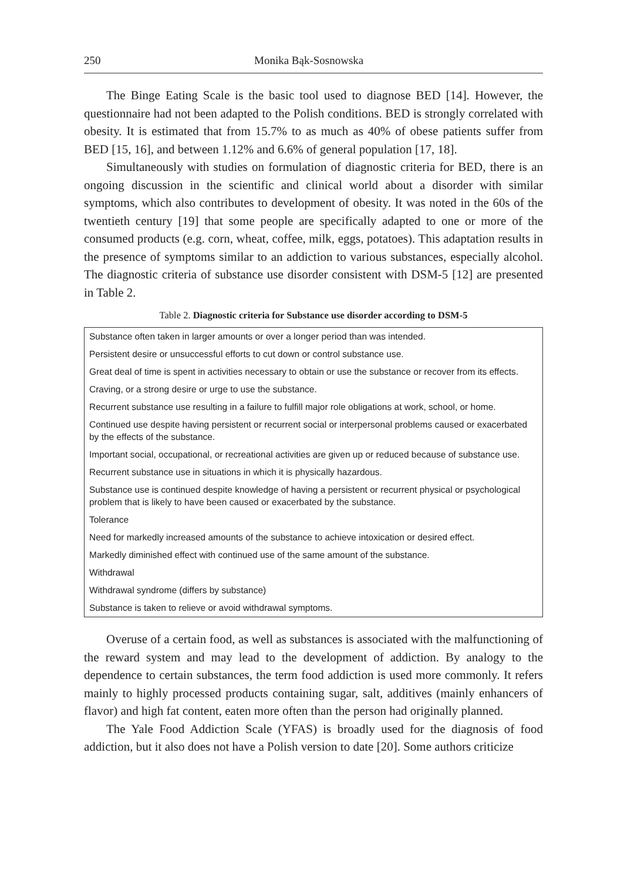250 Monika Bąk-Sosnowska
The Binge Eating Scale is the basic tool used to diagnose BED [14]. However, the questionnaire had not been adapted to the Polish conditions. BED is strongly correlated with obesity. It is estimated that from 15.7% to as much as 40% of obese patients suffer from BED [15, 16], and between 1.12% and 6.6% of general population [17, 18].
Simultaneously with studies on formulation of diagnostic criteria for BED, there is an ongoing discussion in the scientific and clinical world about a disorder with similar symptoms, which also contributes to development of obesity. It was noted in the 60s of the twentieth century [19] that some people are specifically adapted to one or more of the consumed products (e.g. corn, wheat, coffee, milk, eggs, potatoes). This adaptation results in the presence of symptoms similar to an addiction to various substances, especially alcohol. The diagnostic criteria of substance use disorder consistent with DSM-5 [12] are presented in Table 2.
Table 2. Diagnostic criteria for Substance use disorder according to DSM-5
| Substance often taken in larger amounts or over a longer period than was intended. |
| Persistent desire or unsuccessful efforts to cut down or control substance use. |
| Great deal of time is spent in activities necessary to obtain or use the substance or recover from its effects. |
| Craving, or a strong desire or urge to use the substance. |
| Recurrent substance use resulting in a failure to fulfill major role obligations at work, school, or home. |
| Continued use despite having persistent or recurrent social or interpersonal problems caused or exacerbated by the effects of the substance. |
| Important social, occupational, or recreational activities are given up or reduced because of substance use. |
| Recurrent substance use in situations in which it is physically hazardous. |
| Substance use is continued despite knowledge of having a persistent or recurrent physical or psychological problem that is likely to have been caused or exacerbated by the substance. |
| Tolerance |
| Need for markedly increased amounts of the substance to achieve intoxication or desired effect. |
| Markedly diminished effect with continued use of the same amount of the substance. |
| Withdrawal |
| Withdrawal syndrome (differs by substance) |
| Substance is taken to relieve or avoid withdrawal symptoms. |
Overuse of a certain food, as well as substances is associated with the malfunctioning of the reward system and may lead to the development of addiction. By analogy to the dependence to certain substances, the term food addiction is used more commonly. It refers mainly to highly processed products containing sugar, salt, additives (mainly enhancers of flavor) and high fat content, eaten more often than the person had originally planned.
The Yale Food Addiction Scale (YFAS) is broadly used for the diagnosis of food addiction, but it also does not have a Polish version to date [20]. Some authors criticize